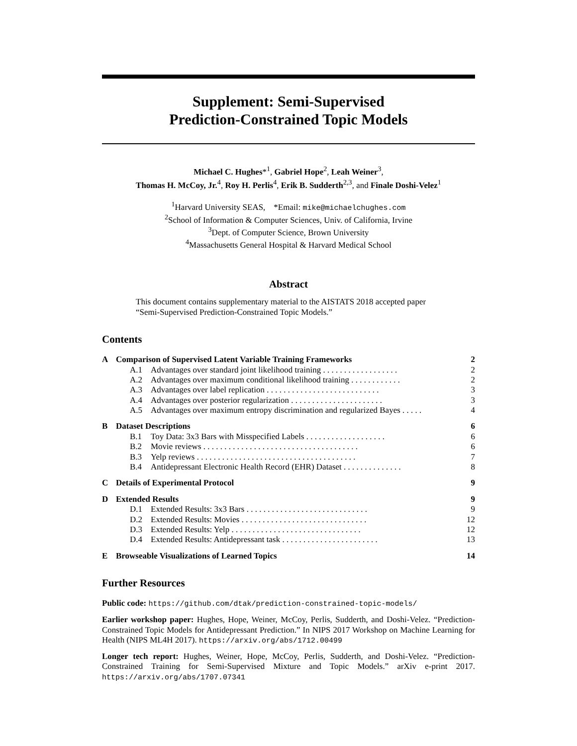Supplement: Semi-Supervised
Prediction-Constrained Topic Models
Michael C. Hughes*<sup>1</sup>, Gabriel Hope<sup>2</sup>, Leah Weiner<sup>3</sup>,
Thomas H. McCoy, Jr.<sup>4</sup>, Roy H. Perlis<sup>4</sup>, Erik B. Sudderth<sup>2,3</sup>, and Finale Doshi-Velez<sup>1</sup>
<sup>1</sup> Harvard University SEAS, *Email: mike@michaelchughes.com
<sup>2</sup> School of Information & Computer Sciences, Univ. of California, Irvine
<sup>3</sup> Dept. of Computer Science, Brown University
<sup>4</sup> Massachusetts General Hospital & Harvard Medical School
Abstract
This document contains supplementary material to the AISTATS 2018 accepted paper “Semi-Supervised Prediction-Constrained Topic Models.”
Contents
| A | Comparison of Supervised Latent Variable Training Frameworks | | 2 |
| | A.1 | Advantages over standard joint likelihood training . . . . . . . . . . . . . . . . . . | 2 |
| | A.2 | Advantages over maximum conditional likelihood training . . . . . . . . . . . . | 2 |
| | A.3 | Advantages over label replication . . . . . . . . . . . . . . . . . . . . . . . . . . . | 3 |
| | A.4 | Advantages over posterior regularization . . . . . . . . . . . . . . . . . . . . . . | 3 |
| | A.5 | Advantages over maximum entropy discrimination and regularized Bayes . . . . . | 4 |
| B | Dataset Descriptions | | 6 |
| | B.1 | Toy Data: 3x3 Bars with Misspecified Labels . . . . . . . . . . . . . . . . . . . | 6 |
| | B.2 | Movie reviews . . . . . . . . . . . . . . . . . . . . . . . . . . . . . . . . . . . . . | 6 |
| | B.3 | Yelp reviews . . . . . . . . . . . . . . . . . . . . . . . . . . . . . . . . . . . . . . | 7 |
| | B.4 | Antidepressant Electronic Health Record (EHR) Dataset . . . . . . . . . . . . . . | 8 |
| C | Details of Experimental Protocol | | 9 |
| D | Extended Results | | 9 |
| | D.1 | Extended Results: 3x3 Bars . . . . . . . . . . . . . . . . . . . . . . . . . . . . . | 9 |
| | D.2 | Extended Results: Movies . . . . . . . . . . . . . . . . . . . . . . . . . . . . . . | 12 |
| | D.3 | Extended Results: Yelp . . . . . . . . . . . . . . . . . . . . . . . . . . . . . . . | 12 |
| | D.4 | Extended Results: Antidepressant task . . . . . . . . . . . . . . . . . . . . . . . | 13 |
| E | Browseable Visualizations of Learned Topics | | 14 |
Further Resources
Public code: https://github.com/dtak/prediction-constrained-topic-models/
Earlier workshop paper: Hughes, Hope, Weiner, McCoy, Perlis, Sudderth, and Doshi-Velez. “Prediction-Constrained Topic Models for Antidepressant Prediction.” In NIPS 2017 Workshop on Machine Learning for Health (NIPS ML4H 2017). https://arxiv.org/abs/1712.00499
Longer tech report: Hughes, Weiner, Hope, McCoy, Perlis, Sudderth, and Doshi-Velez. “Prediction-Constrained Training for Semi-Supervised Mixture and Topic Models.” arXiv e-print 2017. https://arxiv.org/abs/1707.07341